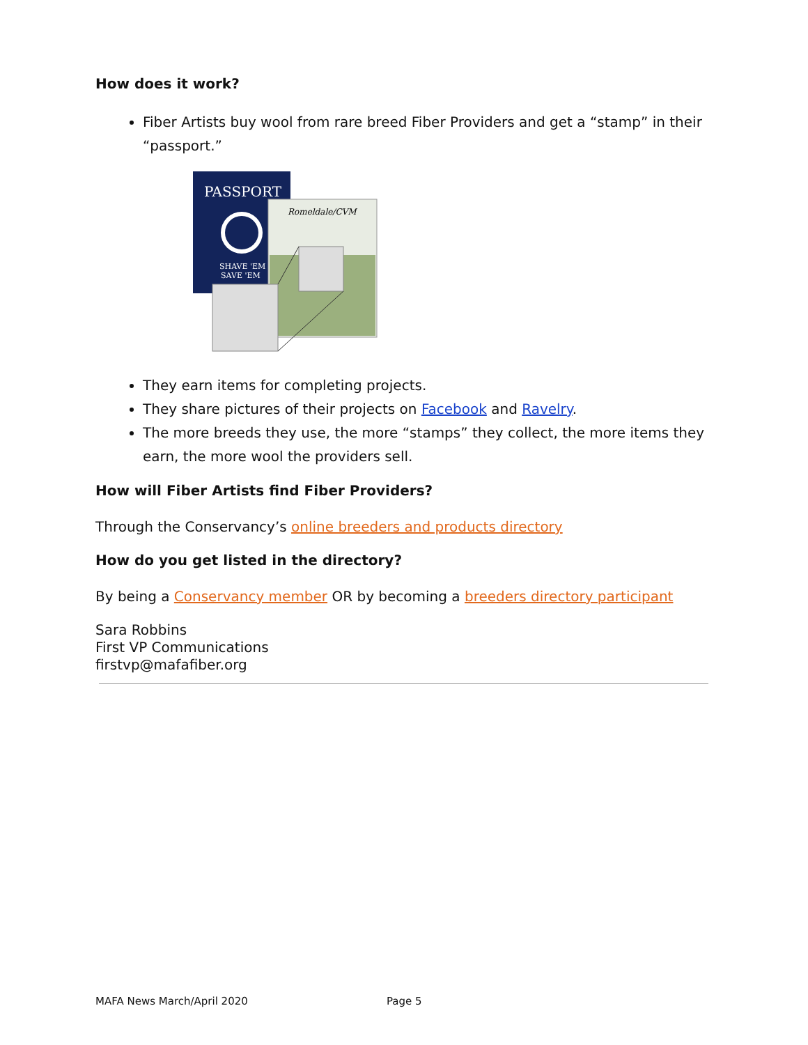How does it work?
Fiber Artists buy wool from rare breed Fiber Providers and get a “stamp” in their “passport.”
PASSPORT
SHAVE 'EM
SAVE 'EM
Romeldale/CVM
They earn items for completing projects.
They share pictures of their projects on Facebook and Ravelry.
The more breeds they use, the more “stamps” they collect, the more items they earn, the more wool the providers sell.
How will Fiber Artists find Fiber Providers?
Through the Conservancy’s online breeders and products directory
How do you get listed in the directory?
By being a Conservancy member OR by becoming a breeders directory participant
Sara Robbins
First VP Communications
firstvp@mafafiber.org
MAFA News March/April 2020 Page 5